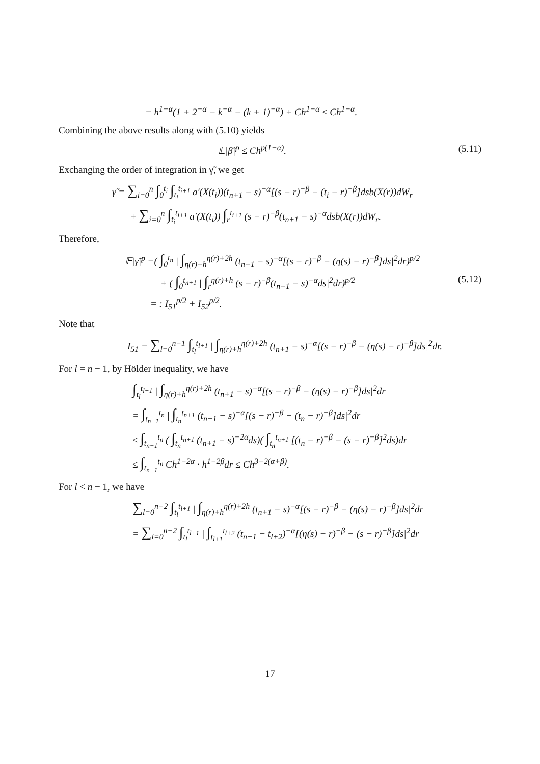= h<sup>1−α</sup>(1 + 2<sup>−α</sup> − k<sup>−α</sup> − (k + 1)<sup>−α</sup>) + Ch<sup>1−α</sup> ≤ Ch<sup>1−α</sup>.
Combining the above results along with (5.10) yields
𝔼|β̃|<sup>p</sup> ≤ Ch<sup>p(1−α)</sup>. (5.11)
Exchanging the order of integration in γ̃, we get
γ̃ = ∑<sub>i=0</sub><sup>n</sup> ∫<sub>0</sub><sup>t<sub>i</sub></sup> ∫<sub>t<sub>i</sub></sub><sup>t<sub>i+1</sub></sup> a′(X(t<sub>i</sub>))(t<sub>n+1</sub> − s)<sup>−α</sup>[(s − r)<sup>−β</sup> − (t<sub>i</sub> − r)<sup>−β</sup>]dsb(X(r))dW<sub>r</sub>
+ ∑<sub>i=0</sub><sup>n</sup> ∫<sub>t<sub>i</sub></sub><sup>t<sub>i+1</sub></sup> a′(X(t<sub>i</sub>)) ∫<sub>r</sub><sup>t<sub>i+1</sub></sup> (s − r)<sup>−β</sup>(t<sub>n+1</sub> − s)<sup>−α</sup>dsb(X(r))dW<sub>r</sub>.
Therefore,
𝔼|γ̃|<sup>p</sup> =( ∫<sub>0</sub><sup>t<sub>n</sub></sup> | ∫<sub>η(r)+h</sub><sup>η(r)+2h</sup> (t<sub>n+1</sub> − s)<sup>−α</sup>[(s − r)<sup>−β</sup> − (η(s) − r)<sup>−β</sup>]ds|<sup>2</sup>dr)<sup>p/2</sup>
+ ( ∫<sub>0</sub><sup>t<sub>n+1</sub></sup> | ∫<sub>r</sub><sup>η(r)+h</sup> (s − r)<sup>−β</sup>(t<sub>n+1</sub> − s)<sup>−α</sup>ds|<sup>2</sup>dr)<sup>p/2</sup>
(5.12)
= : I<sub>51</sub><sup>p/2</sup> + I<sub>52</sub><sup>p/2</sup>.
Note that
I<sub>51</sub> = ∑<sub>l=0</sub><sup>n−1</sup> ∫<sub>t<sub>l</sub></sub><sup>t<sub>l+1</sub></sup> | ∫<sub>η(r)+h</sub><sup>η(r)+2h</sup> (t<sub>n+1</sub> − s)<sup>−α</sup>[(s − r)<sup>−β</sup> − (η(s) − r)<sup>−β</sup>]ds|<sup>2</sup>dr.
For l = n − 1, by Hölder inequality, we have
∫<sub>t<sub>l</sub></sub><sup>t<sub>l+1</sub></sup> | ∫<sub>η(r)+h</sub><sup>η(r)+2h</sup> (t<sub>n+1</sub> − s)<sup>−α</sup>[(s − r)<sup>−β</sup> − (η(s) − r)<sup>−β</sup>]ds|<sup>2</sup>dr
= ∫<sub>t<sub>n−1</sub></sub><sup>t<sub>n</sub></sup> | ∫<sub>t<sub>n</sub></sub><sup>t<sub>n+1</sub></sup> (t<sub>n+1</sub> − s)<sup>−α</sup>[(s − r)<sup>−β</sup> − (t<sub>n</sub> − r)<sup>−β</sup>]ds|<sup>2</sup>dr
≤ ∫<sub>t<sub>n−1</sub></sub><sup>t<sub>n</sub></sup> ( ∫<sub>t<sub>n</sub></sub><sup>t<sub>n+1</sub></sup> (t<sub>n+1</sub> − s)<sup>−2α</sup>ds)( ∫<sub>t<sub>n</sub></sub><sup>t<sub>n+1</sub></sup> [(t<sub>n</sub> − r)<sup>−β</sup> − (s − r)<sup>−β</sup>]<sup>2</sup>ds)dr
≤ ∫<sub>t<sub>n−1</sub></sub><sup>t<sub>n</sub></sup> Ch<sup>1−2α</sup> · h<sup>1−2β</sup>dr ≤ Ch<sup>3−2(α+β)</sup>.
For l < n − 1, we have
∑<sub>l=0</sub><sup>n−2</sup> ∫<sub>t<sub>l</sub></sub><sup>t<sub>l+1</sub></sup> | ∫<sub>η(r)+h</sub><sup>η(r)+2h</sup> (t<sub>n+1</sub> − s)<sup>−α</sup>[(s − r)<sup>−β</sup> − (η(s) − r)<sup>−β</sup>]ds|<sup>2</sup>dr
= ∑<sub>l=0</sub><sup>n−2</sup> ∫<sub>t<sub>l</sub></sub><sup>t<sub>l+1</sub></sup> | ∫<sub>t<sub>l+1</sub></sub><sup>t<sub>l+2</sub></sup> (t<sub>n+1</sub> − t<sub>l+2</sub>)<sup>−α</sup>[(η(s) − r)<sup>−β</sup> − (s − r)<sup>−β</sup>]ds|<sup>2</sup>dr
17